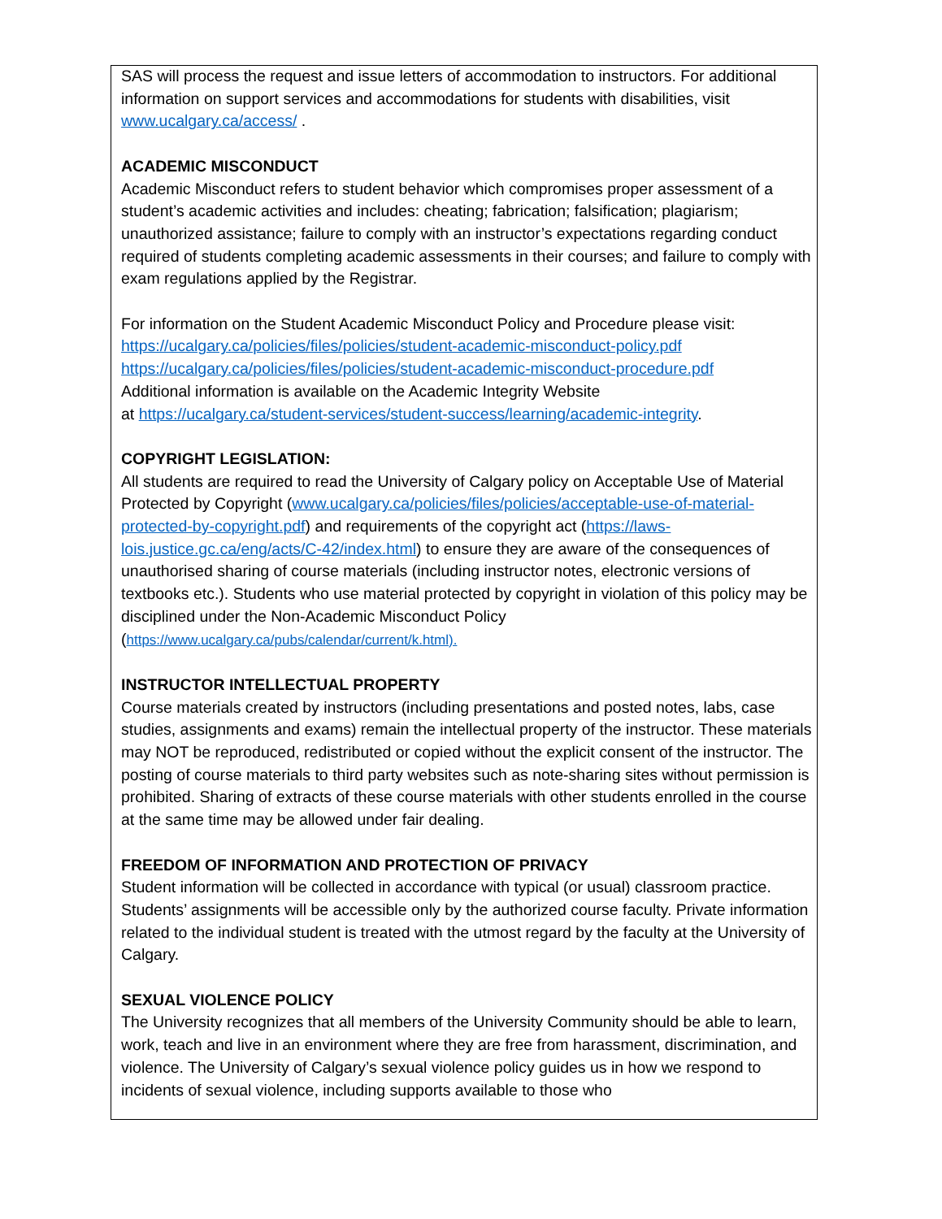SAS will process the request and issue letters of accommodation to instructors. For additional information on support services and accommodations for students with disabilities, visit www.ucalgary.ca/access/ .
ACADEMIC MISCONDUCT
Academic Misconduct refers to student behavior which compromises proper assessment of a student’s academic activities and includes: cheating; fabrication; falsification; plagiarism; unauthorized assistance; failure to comply with an instructor’s expectations regarding conduct required of students completing academic assessments in their courses; and failure to comply with exam regulations applied by the Registrar.
For information on the Student Academic Misconduct Policy and Procedure please visit:
https://ucalgary.ca/policies/files/policies/student-academic-misconduct-policy.pdf
https://ucalgary.ca/policies/files/policies/student-academic-misconduct-procedure.pdf
Additional information is available on the Academic Integrity Website
at https://ucalgary.ca/student-services/student-success/learning/academic-integrity.
COPYRIGHT LEGISLATION:
All students are required to read the University of Calgary policy on Acceptable Use of Material Protected by Copyright (www.ucalgary.ca/policies/files/policies/acceptable-use-of-material-protected-by-copyright.pdf) and requirements of the copyright act (https://laws-lois.justice.gc.ca/eng/acts/C-42/index.html) to ensure they are aware of the consequences of unauthorised sharing of course materials (including instructor notes, electronic versions of textbooks etc.). Students who use material protected by copyright in violation of this policy may be disciplined under the Non-Academic Misconduct Policy
(https://www.ucalgary.ca/pubs/calendar/current/k.html).
INSTRUCTOR INTELLECTUAL PROPERTY
Course materials created by instructors (including presentations and posted notes, labs, case studies, assignments and exams) remain the intellectual property of the instructor. These materials may NOT be reproduced, redistributed or copied without the explicit consent of the instructor. The posting of course materials to third party websites such as note-sharing sites without permission is prohibited. Sharing of extracts of these course materials with other students enrolled in the course at the same time may be allowed under fair dealing.
FREEDOM OF INFORMATION AND PROTECTION OF PRIVACY
Student information will be collected in accordance with typical (or usual) classroom practice. Students’ assignments will be accessible only by the authorized course faculty. Private information related to the individual student is treated with the utmost regard by the faculty at the University of Calgary.
SEXUAL VIOLENCE POLICY
The University recognizes that all members of the University Community should be able to learn, work, teach and live in an environment where they are free from harassment, discrimination, and violence. The University of Calgary’s sexual violence policy guides us in how we respond to incidents of sexual violence, including supports available to those who